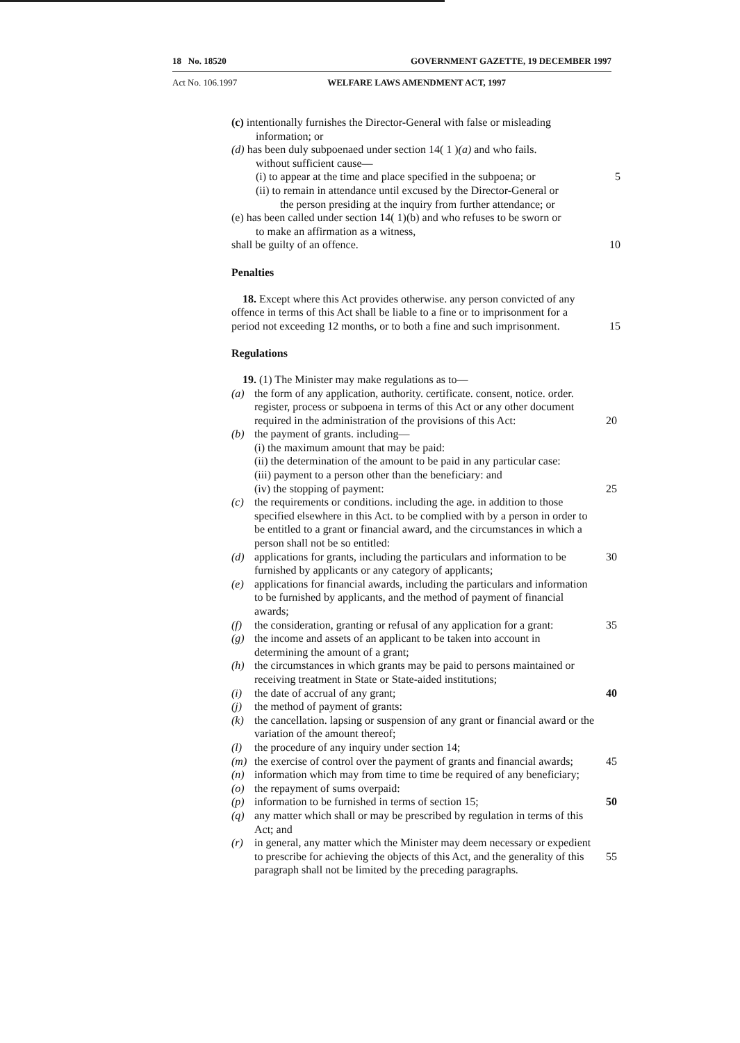18 No. 18520 GOVERNMENT GAZETTE, 19 DECEMBER 1997
Act No. 106.1997 WELFARE LAWS AMENDMENT ACT, 1997
(c) intentionally furnishes the Director-General with false or misleading
information; or
(d) has been duly subpoenaed under section 14( 1 )(a) and who fails.
without sufficient cause—
(i) to appear at the time and place specified in the subpoena; or 5
(ii) to remain in attendance until excused by the Director-General or
the person presiding at the inquiry from further attendance; or
(e) has been called under section 14( 1)(b) and who refuses to be sworn or
to make an affirmation as a witness,
shall be guilty of an offence. 10
Penalties
18. Except where this Act provides otherwise. any person convicted of any offence in terms of this Act shall be liable to a fine or to imprisonment for a period not exceeding 12 months, or to both a fine and such imprisonment. 15
Regulations
19. (1) The Minister may make regulations as to—
(a) the form of any application, authority. certificate. consent, notice. order. register, process or subpoena in terms of this Act or any other document required in the administration of the provisions of this Act:
20
(b) the payment of grants. including—
(i) the maximum amount that may be paid:
(ii) the determination of the amount to be paid in any particular case:
(iii) payment to a person other than the beneficiary: and
(iv) the stopping of payment:
25
(c) the requirements or conditions. including the age. in addition to those specified elsewhere in this Act. to be complied with by a person in order to be entitled to a grant or financial award, and the circumstances in which a person shall not be so entitled:
(d) applications for grants, including the particulars and information to be furnished by applicants or any category of applicants;
30
(e) applications for financial awards, including the particulars and information to be furnished by applicants, and the method of payment of financial awards;
(f) the consideration, granting or refusal of any application for a grant:
35
(g) the income and assets of an applicant to be taken into account in determining the amount of a grant;
(h) the circumstances in which grants may be paid to persons maintained or receiving treatment in State or State-aided institutions;
(i) the date of accrual of any grant; 40
(j) the method of payment of grants:
(k) the cancellation. lapsing or suspension of any grant or financial award or the variation of the amount thereof;
(l) the procedure of any inquiry under section 14;
(m) the exercise of control over the payment of grants and financial awards;
45
(n) information which may from time to time be required of any beneficiary;
(o) the repayment of sums overpaid:
(p) information to be furnished in terms of section 15; 50
(q) any matter which shall or may be prescribed by regulation in terms of this Act; and
(r) in general, any matter which the Minister may deem necessary or expedient to prescribe for achieving the objects of this Act, and the generality of this paragraph shall not be limited by the preceding paragraphs.
55